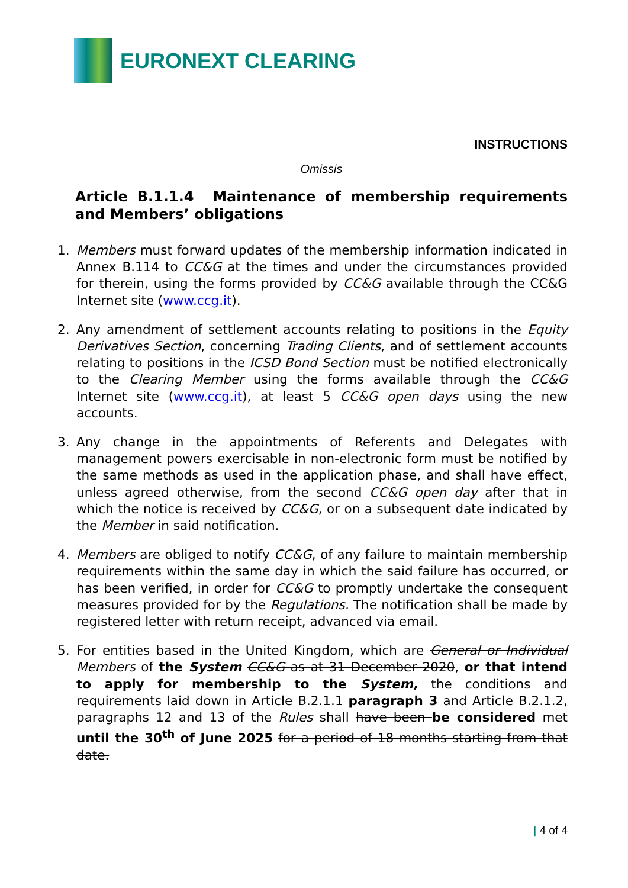EURONEXT CLEARING
INSTRUCTIONS
Omissis
Article B.1.1.4 Maintenance of membership requirements and Members’ obligations
1. Members must forward updates of the membership information indicated in Annex B.114 to CC&G at the times and under the circumstances provided for therein, using the forms provided by CC&G available through the CC&G Internet site (www.ccg.it).
2. Any amendment of settlement accounts relating to positions in the Equity Derivatives Section, concerning Trading Clients, and of settlement accounts relating to positions in the ICSD Bond Section must be notified electronically to the Clearing Member using the forms available through the CC&G Internet site (www.ccg.it), at least 5 CC&G open days using the new accounts.
3. Any change in the appointments of Referents and Delegates with management powers exercisable in non-electronic form must be notified by the same methods as used in the application phase, and shall have effect, unless agreed otherwise, from the second CC&G open day after that in which the notice is received by CC&G, or on a subsequent date indicated by the Member in said notification.
4. Members are obliged to notify CC&G, of any failure to maintain membership requirements within the same day in which the said failure has occurred, or has been verified, in order for CC&G to promptly undertake the consequent measures provided for by the Regulations. The notification shall be made by registered letter with return receipt, advanced via email.
5. For entities based in the United Kingdom, which are General or Individual Members of the System CC&G as at 31 December 2020, or that intend to apply for membership to the System, the conditions and requirements laid down in Article B.2.1.1 paragraph 3 and Article B.2.1.2, paragraphs 12 and 13 of the Rules shall have been be considered met until the 30<sup>th</sup> of June 2025 for a period of 18 months starting from that date.
| 4 of 4